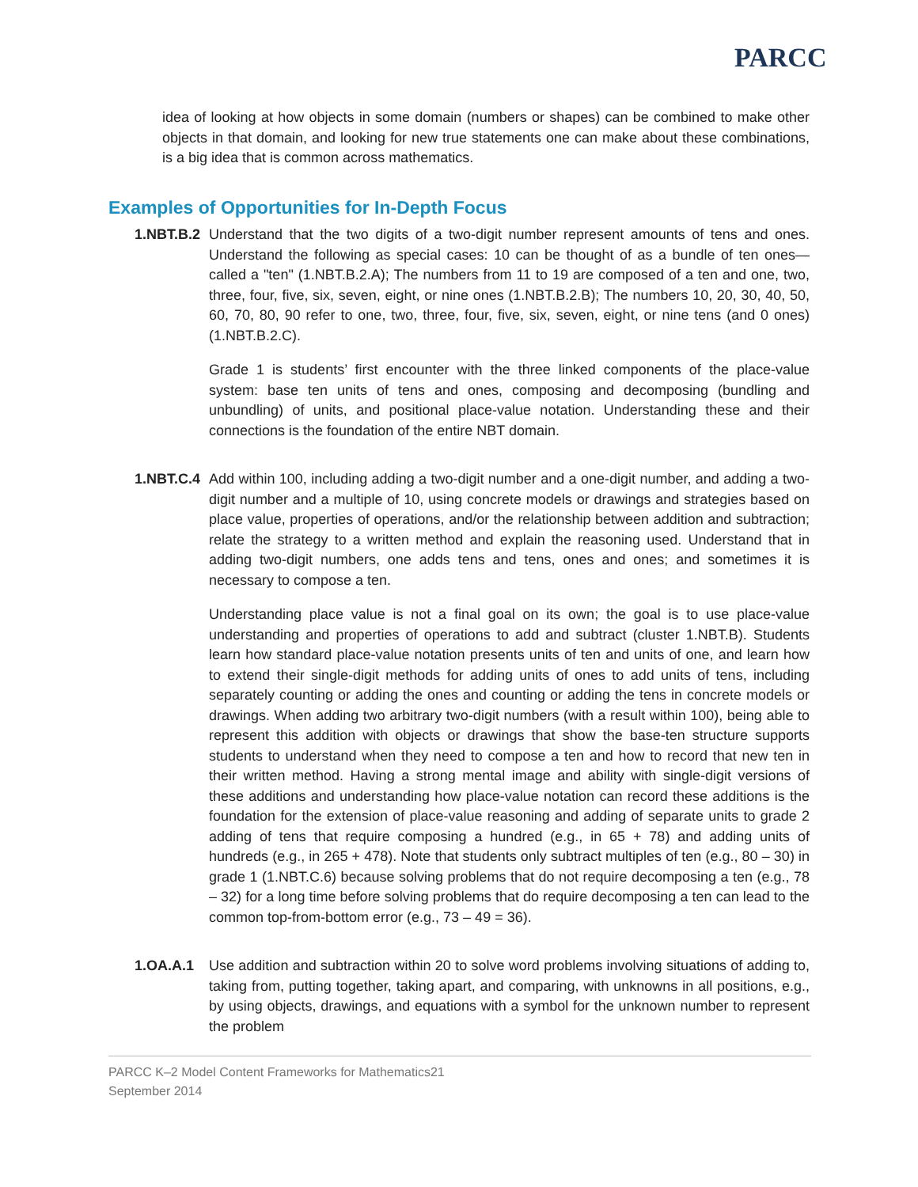PARCC
idea of looking at how objects in some domain (numbers or shapes) can be combined to make other objects in that domain, and looking for new true statements one can make about these combinations, is a big idea that is common across mathematics.
Examples of Opportunities for In-Depth Focus
1.NBT.B.2
Understand that the two digits of a two-digit number represent amounts of tens and ones. Understand the following as special cases: 10 can be thought of as a bundle of ten ones—called a "ten" (1.NBT.B.2.A); The numbers from 11 to 19 are composed of a ten and one, two, three, four, five, six, seven, eight, or nine ones (1.NBT.B.2.B); The numbers 10, 20, 30, 40, 50, 60, 70, 80, 90 refer to one, two, three, four, five, six, seven, eight, or nine tens (and 0 ones) (1.NBT.B.2.C).
Grade 1 is students’ first encounter with the three linked components of the place-value system: base ten units of tens and ones, composing and decomposing (bundling and unbundling) of units, and positional place-value notation. Understanding these and their connections is the foundation of the entire NBT domain.
1.NBT.C.4
Add within 100, including adding a two-digit number and a one-digit number, and adding a two-digit number and a multiple of 10, using concrete models or drawings and strategies based on place value, properties of operations, and/or the relationship between addition and subtraction; relate the strategy to a written method and explain the reasoning used. Understand that in adding two-digit numbers, one adds tens and tens, ones and ones; and sometimes it is necessary to compose a ten.
Understanding place value is not a final goal on its own; the goal is to use place-value understanding and properties of operations to add and subtract (cluster 1.NBT.B). Students learn how standard place-value notation presents units of ten and units of one, and learn how to extend their single-digit methods for adding units of ones to add units of tens, including separately counting or adding the ones and counting or adding the tens in concrete models or drawings. When adding two arbitrary two-digit numbers (with a result within 100), being able to represent this addition with objects or drawings that show the base-ten structure supports students to understand when they need to compose a ten and how to record that new ten in their written method. Having a strong mental image and ability with single-digit versions of these additions and understanding how place-value notation can record these additions is the foundation for the extension of place-value reasoning and adding of separate units to grade 2 adding of tens that require composing a hundred (e.g., in 65 + 78) and adding units of hundreds (e.g., in 265 + 478). Note that students only subtract multiples of ten (e.g., 80 – 30) in grade 1 (1.NBT.C.6) because solving problems that do not require decomposing a ten (e.g., 78 – 32) for a long time before solving problems that do require decomposing a ten can lead to the common top-from-bottom error (e.g., 73 – 49 = 36).
1.OA.A.1 Use addition and subtraction within 20 to solve word problems involving situations of adding to, taking from, putting together, taking apart, and comparing, with unknowns in all positions, e.g., by using objects, drawings, and equations with a symbol for the unknown number to represent the problem
PARCC K–2 Model Content Frameworks for Mathematics21
September 2014